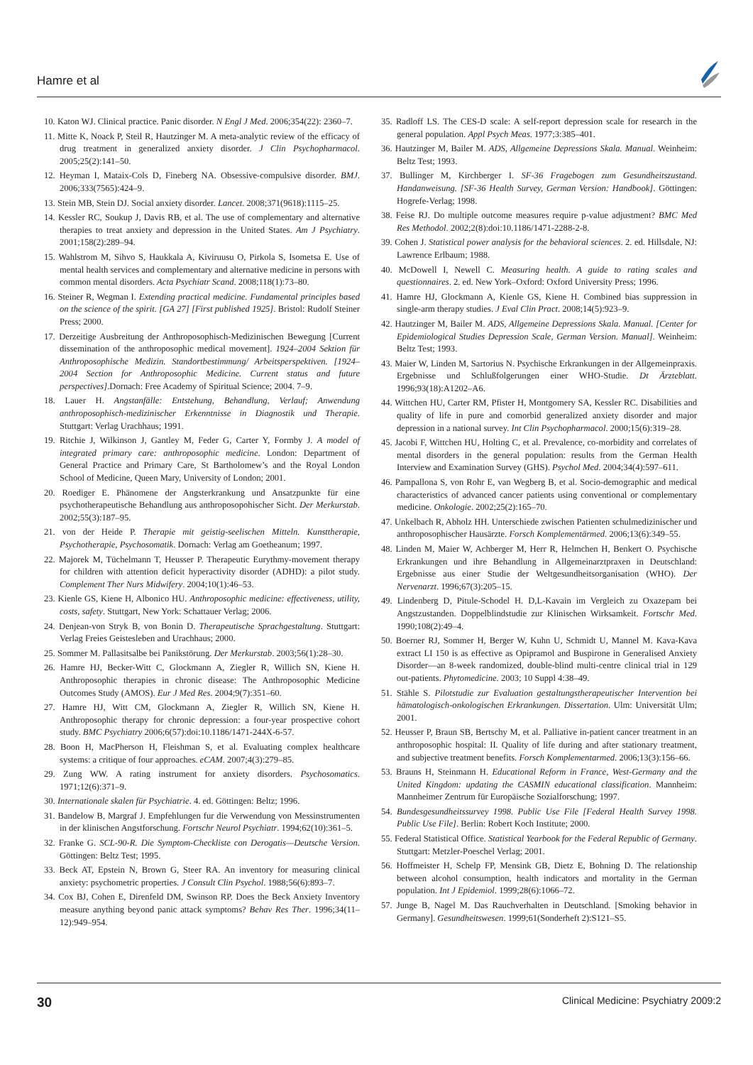Hamre et al
10. Katon WJ. Clinical practice. Panic disorder. N Engl J Med. 2006;354(22): 2360–7.
11. Mitte K, Noack P, Steil R, Hautzinger M. A meta-analytic review of the efficacy of drug treatment in generalized anxiety disorder. J Clin Psychopharmacol. 2005;25(2):141–50.
12. Heyman I, Mataix-Cols D, Fineberg NA. Obsessive-compulsive disorder. BMJ. 2006;333(7565):424–9.
13. Stein MB, Stein DJ. Social anxiety disorder. Lancet. 2008;371(9618):1115–25.
14. Kessler RC, Soukup J, Davis RB, et al. The use of complementary and alternative therapies to treat anxiety and depression in the United States. Am J Psychiatry. 2001;158(2):289–94.
15. Wahlstrom M, Sihvo S, Haukkala A, Kiviruusu O, Pirkola S, Isometsa E. Use of mental health services and complementary and alternative medicine in persons with common mental disorders. Acta Psychiatr Scand. 2008;118(1):73–80.
16. Steiner R, Wegman I. Extending practical medicine. Fundamental principles based on the science of the spirit. [GA 27] [First published 1925]. Bristol: Rudolf Steiner Press; 2000.
17. Derzeitige Ausbreitung der Anthroposophisch-Medizinischen Bewegung [Current dissemination of the anthroposophic medical movement]. 1924–2004 Sektion für Anthroposophische Medizin. Standortbestimmung/ Arbeitsperspektiven. [1924–2004 Section for Anthroposophic Medicine. Current status and future perspectives].Dornach: Free Academy of Spiritual Science; 2004. 7–9.
18. Lauer H. Angstanfälle: Entstehung, Behandlung, Verlauf; Anwendung anthroposophisch-medizinischer Erkenntnisse in Diagnostik und Therapie. Stuttgart: Verlag Urachhaus; 1991.
19. Ritchie J, Wilkinson J, Gantley M, Feder G, Carter Y, Formby J. A model of integrated primary care: anthroposophic medicine. London: Department of General Practice and Primary Care, St Bartholomew’s and the Royal London School of Medicine, Queen Mary, University of London; 2001.
20. Roediger E. Phänomene der Angsterkrankung und Ansatzpunkte für eine psychotherapeutische Behandlung aus anthroposopohischer Sicht. Der Merkurstab. 2002;55(3):187–95.
21. von der Heide P. Therapie mit geistig-seelischen Mitteln. Kunsttherapie, Psychotherapie, Psychosomatik. Dornach: Verlag am Goetheanum; 1997.
22. Majorek M, Tüchelmann T, Heusser P. Therapeutic Eurythmy-movement therapy for children with attention deficit hyperactivity disorder (ADHD): a pilot study. Complement Ther Nurs Midwifery. 2004;10(1):46–53.
23. Kienle GS, Kiene H, Albonico HU. Anthroposophic medicine: effectiveness, utility, costs, safety. Stuttgart, New York: Schattauer Verlag; 2006.
24. Denjean-von Stryk B, von Bonin D. Therapeutische Sprachgestaltung. Stuttgart: Verlag Freies Geistesleben and Urachhaus; 2000.
25. Sommer M. Pallasitsalbe bei Panikstörung. Der Merkurstab. 2003;56(1):28–30.
26. Hamre HJ, Becker-Witt C, Glockmann A, Ziegler R, Willich SN, Kiene H. Anthroposophic therapies in chronic disease: The Anthroposophic Medicine Outcomes Study (AMOS). Eur J Med Res. 2004;9(7):351–60.
27. Hamre HJ, Witt CM, Glockmann A, Ziegler R, Willich SN, Kiene H. Anthroposophic therapy for chronic depression: a four-year prospective cohort study. BMC Psychiatry 2006;6(57):doi:10.1186/1471-244X-6-57.
28. Boon H, MacPherson H, Fleishman S, et al. Evaluating complex healthcare systems: a critique of four approaches. eCAM. 2007;4(3):279–85.
29. Zung WW. A rating instrument for anxiety disorders. Psychosomatics. 1971;12(6):371–9.
30. Internationale skalen für Psychiatrie. 4. ed. Göttingen: Beltz; 1996.
31. Bandelow B, Margraf J. Empfehlungen fur die Verwendung von Messinstrumenten in der klinischen Angstforschung. Fortschr Neurol Psychiatr. 1994;62(10):361–5.
32. Franke G. SCL-90-R. Die Symptom-Checkliste con Derogatis—Deutsche Version. Göttingen: Beltz Test; 1995.
33. Beck AT, Epstein N, Brown G, Steer RA. An inventory for measuring clinical anxiety: psychometric properties. J Consult Clin Psychol. 1988;56(6):893–7.
34. Cox BJ, Cohen E, Direnfeld DM, Swinson RP. Does the Beck Anxiety Inventory measure anything beyond panic attack symptoms? Behav Res Ther. 1996;34(11–12):949–954.
35. Radloff LS. The CES-D scale: A self-report depression scale for research in the general population. Appl Psych Meas. 1977;3:385–401.
36. Hautzinger M, Bailer M. ADS, Allgemeine Depressions Skala. Manual. Weinheim: Beltz Test; 1993.
37. Bullinger M, Kirchberger I. SF-36 Fragebogen zum Gesundheitszustand. Handanweisung. [SF-36 Health Survey, German Version: Handbook]. Göttingen: Hogrefe-Verlag; 1998.
38. Feise RJ. Do multiple outcome measures require p-value adjustment? BMC Med Res Methodol. 2002;2(8):doi:10.1186/1471-2288-2-8.
39. Cohen J. Statistical power analysis for the behavioral sciences. 2. ed. Hillsdale, NJ: Lawrence Erlbaum; 1988.
40. McDowell I, Newell C. Measuring health. A guide to rating scales and questionnaires. 2. ed. New York–Oxford: Oxford University Press; 1996.
41. Hamre HJ, Glockmann A, Kienle GS, Kiene H. Combined bias suppression in single-arm therapy studies. J Eval Clin Pract. 2008;14(5):923–9.
42. Hautzinger M, Bailer M. ADS, Allgemeine Depressions Skala. Manual. [Center for Epidemiological Studies Depression Scale, German Version. Manual]. Weinheim: Beltz Test; 1993.
43. Maier W, Linden M, Sartorius N. Psychische Erkrankungen in der Allgemeinpraxis. Ergebnisse und Schlußfolgerungen einer WHO-Studie. Dt Ärzteblatt. 1996;93(18):A1202–A6.
44. Wittchen HU, Carter RM, Pfister H, Montgomery SA, Kessler RC. Disabilities and quality of life in pure and comorbid generalized anxiety disorder and major depression in a national survey. Int Clin Psychopharmacol. 2000;15(6):319–28.
45. Jacobi F, Wittchen HU, Holting C, et al. Prevalence, co-morbidity and correlates of mental disorders in the general population: results from the German Health Interview and Examination Survey (GHS). Psychol Med. 2004;34(4):597–611.
46. Pampallona S, von Rohr E, van Wegberg B, et al. Socio-demographic and medical characteristics of advanced cancer patients using conventional or complementary medicine. Onkologie. 2002;25(2):165–70.
47. Unkelbach R, Abholz HH. Unterschiede zwischen Patienten schulmedizinischer und anthroposophischer Hausärzte. Forsch Komplementärmed. 2006;13(6):349–55.
48. Linden M, Maier W, Achberger M, Herr R, Helmchen H, Benkert O. Psychische Erkrankungen und ihre Behandlung in Allgemeinarztpraxen in Deutschland: Ergebnisse aus einer Studie der Weltgesundheitsorganisation (WHO). Der Nervenarzt. 1996;67(3):205–15.
49. Lindenberg D, Pitule-Schodel H. D,L-Kavain im Vergleich zu Oxazepam bei Angstzustanden. Doppelblindstudie zur Klinischen Wirksamkeit. Fortschr Med. 1990;108(2):49–4.
50. Boerner RJ, Sommer H, Berger W, Kuhn U, Schmidt U, Mannel M. Kava-Kava extract LI 150 is as effective as Opipramol and Buspirone in Generalised Anxiety Disorder—an 8-week randomized, double-blind multi-centre clinical trial in 129 out-patients. Phytomedicine. 2003; 10 Suppl 4:38–49.
51. Stähle S. Pilotstudie zur Evaluation gestaltungstherapeutischer Intervention bei hämatologisch-onkologischen Erkrankungen. Dissertation. Ulm: Universität Ulm; 2001.
52. Heusser P, Braun SB, Bertschy M, et al. Palliative in-patient cancer treatment in an anthroposophic hospital: II. Quality of life during and after stationary treatment, and subjective treatment benefits. Forsch Komplementarmed. 2006;13(3):156–66.
53. Brauns H, Steinmann H. Educational Reform in France, West-Germany and the United Kingdom: updating the CASMIN educational classification. Mannheim: Mannheimer Zentrum für Europäische Sozialforschung; 1997.
54. Bundesgesundheitssurvey 1998. Public Use File [Federal Health Survey 1998. Public Use File]. Berlin: Robert Koch Institute; 2000.
55. Federal Statistical Office. Statistical Yearbook for the Federal Republic of Germany. Stuttgart: Metzler-Poeschel Verlag; 2001.
56. Hoffmeister H, Schelp FP, Mensink GB, Dietz E, Bohning D. The relationship between alcohol consumption, health indicators and mortality in the German population. Int J Epidemiol. 1999;28(6):1066–72.
57. Junge B, Nagel M. Das Rauchverhalten in Deutschland. [Smoking behavior in Germany]. Gesundheitswesen. 1999;61(Sonderheft 2):S121–S5.
30 Clinical Medicine: Psychiatry 2009:2